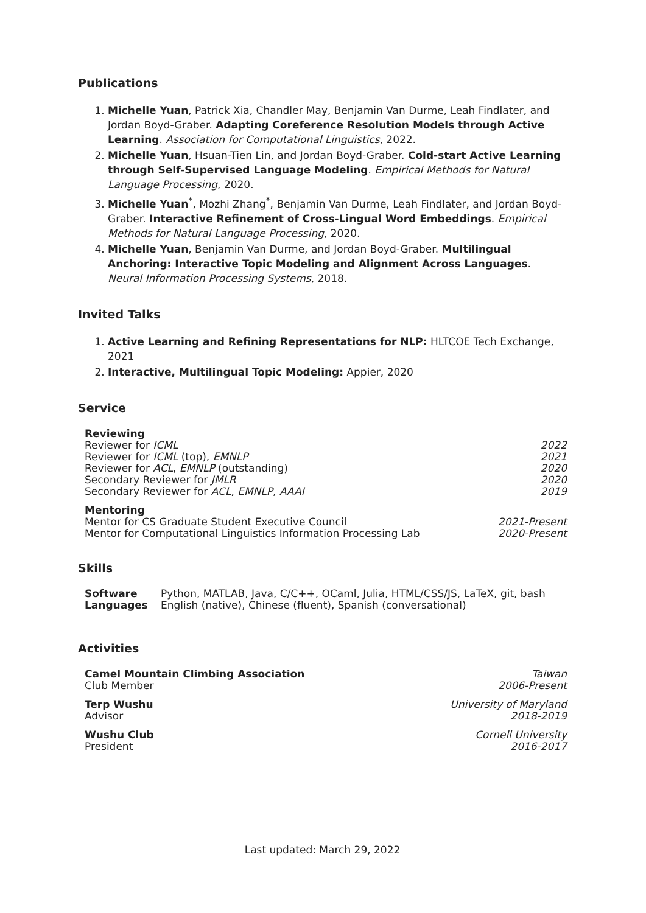Publications
1. Michelle Yuan, Patrick Xia, Chandler May, Benjamin Van Durme, Leah Findlater, and Jordan Boyd-Graber. Adapting Coreference Resolution Models through Active Learning. Association for Computational Linguistics, 2022.
2. Michelle Yuan, Hsuan-Tien Lin, and Jordan Boyd-Graber. Cold-start Active Learning through Self-Supervised Language Modeling. Empirical Methods for Natural Language Processing, 2020.
3. Michelle Yuan<sup>*</sup>, Mozhi Zhang<sup>*</sup>, Benjamin Van Durme, Leah Findlater, and Jordan Boyd-Graber. Interactive Refinement of Cross-Lingual Word Embeddings. Empirical Methods for Natural Language Processing, 2020.
4. Michelle Yuan, Benjamin Van Durme, and Jordan Boyd-Graber. Multilingual Anchoring: Interactive Topic Modeling and Alignment Across Languages. Neural Information Processing Systems, 2018.
Invited Talks
1. Active Learning and Refining Representations for NLP: HLTCOE Tech Exchange, 2021
2. Interactive, Multilingual Topic Modeling: Appier, 2020
Service
| Reviewing | |
| Reviewer for ICML | 2022 |
| Reviewer for ICML (top), EMNLP | 2021 |
| Reviewer for ACL , EMNLP (outstanding) | 2020 |
| Secondary Reviewer for JMLR | 2020 |
| Secondary Reviewer for ACL , EMNLP , AAAI | 2019 |
| Mentoring | |
| Mentor for CS Graduate Student Executive Council | 2021-Present |
| Mentor for Computational Linguistics Information Processing Lab | 2020-Present |
Skills
| Software | Python, MATLAB, Java, C/C++, OCaml, Julia, HTML/CSS/JS, LaTeX, git, bash |
| Languages | English (native), Chinese (fluent), Spanish (conversational) |
Activities
| Camel Mountain Climbing Association | Taiwan |
| Club Member | 2006-Present |
| Terp Wushu | University of Maryland |
| Advisor | 2018-2019 |
| Wushu Club | Cornell University |
| President | 2016-2017 |
Last updated: March 29, 2022